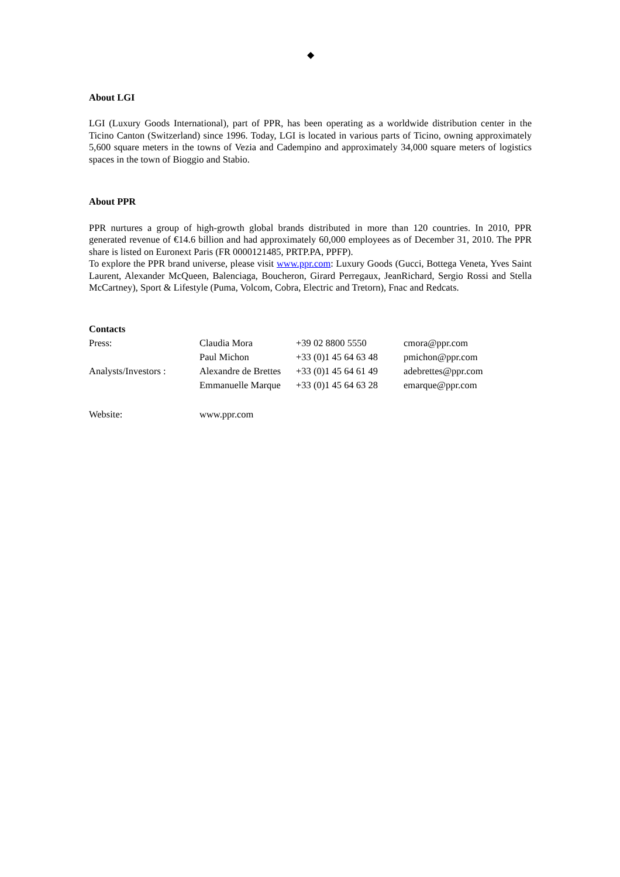◆
About LGI
LGI (Luxury Goods International), part of PPR, has been operating as a worldwide distribution center in the Ticino Canton (Switzerland) since 1996. Today, LGI is located in various parts of Ticino, owning approximately 5,600 square meters in the towns of Vezia and Cadempino and approximately 34,000 square meters of logistics spaces in the town of Bioggio and Stabio.
About PPR
PPR nurtures a group of high-growth global brands distributed in more than 120 countries. In 2010, PPR generated revenue of €14.6 billion and had approximately 60,000 employees as of December 31, 2010. The PPR share is listed on Euronext Paris (FR 0000121485, PRTP.PA, PPFP).
To explore the PPR brand universe, please visit www.ppr.com: Luxury Goods (Gucci, Bottega Veneta, Yves Saint Laurent, Alexander McQueen, Balenciaga, Boucheron, Girard Perregaux, JeanRichard, Sergio Rossi and Stella McCartney), Sport & Lifestyle (Puma, Volcom, Cobra, Electric and Tretorn), Fnac and Redcats.
Contacts
| Press: | Claudia Mora | +39 02 8800 5550 | cmora@ppr.com |
| | Paul Michon | +33 (0)1 45 64 63 48 | pmichon@ppr.com |
| Analysts/Investors : | Alexandre de Brettes | +33 (0)1 45 64 61 49 | adebrettes@ppr.com |
| | Emmanuelle Marque | +33 (0)1 45 64 63 28 | emarque@ppr.com |
| Website: | www.ppr.com | | |